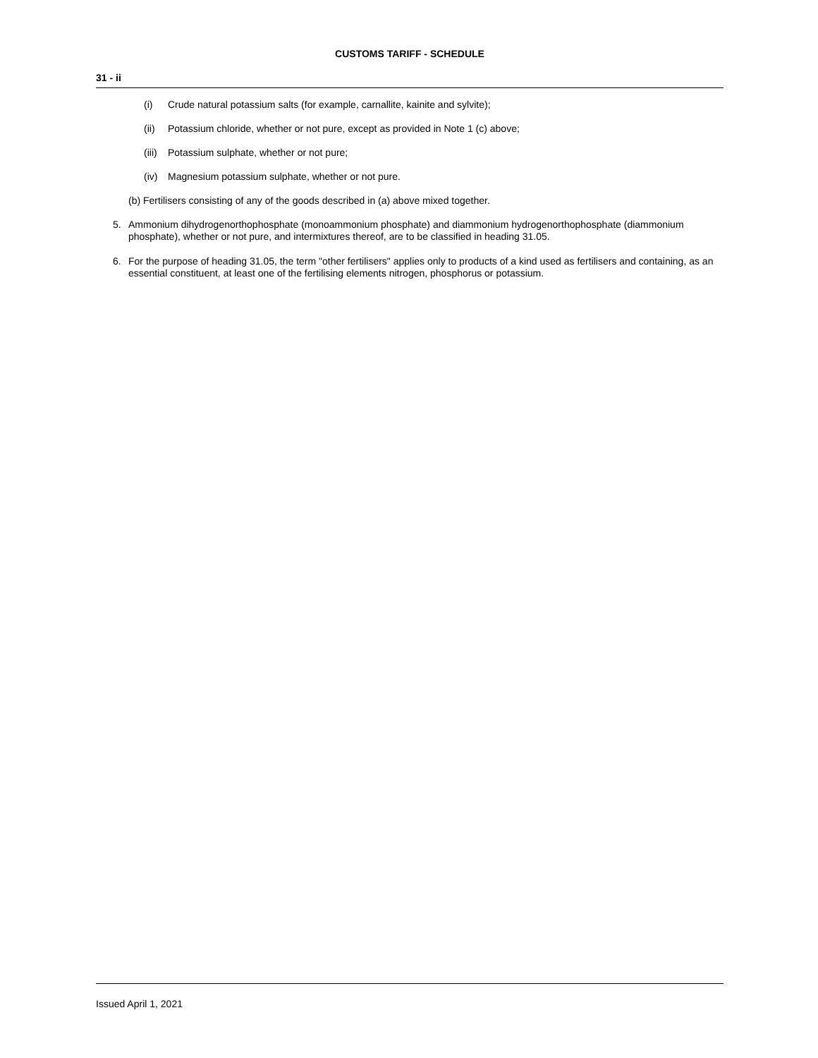CUSTOMS TARIFF - SCHEDULE
31 - ii
(i) Crude natural potassium salts (for example, carnallite, kainite and sylvite);
(ii) Potassium chloride, whether or not pure, except as provided in Note 1 (c) above;
(iii) Potassium sulphate, whether or not pure;
(iv) Magnesium potassium sulphate, whether or not pure.
(b) Fertilisers consisting of any of the goods described in (a) above mixed together.
5. Ammonium dihydrogenorthophosphate (monoammonium phosphate) and diammonium hydrogenorthophosphate (diammonium phosphate), whether or not pure, and intermixtures thereof, are to be classified in heading 31.05.
6. For the purpose of heading 31.05, the term "other fertilisers" applies only to products of a kind used as fertilisers and containing, as an essential constituent, at least one of the fertilising elements nitrogen, phosphorus or potassium.
Issued April 1, 2021